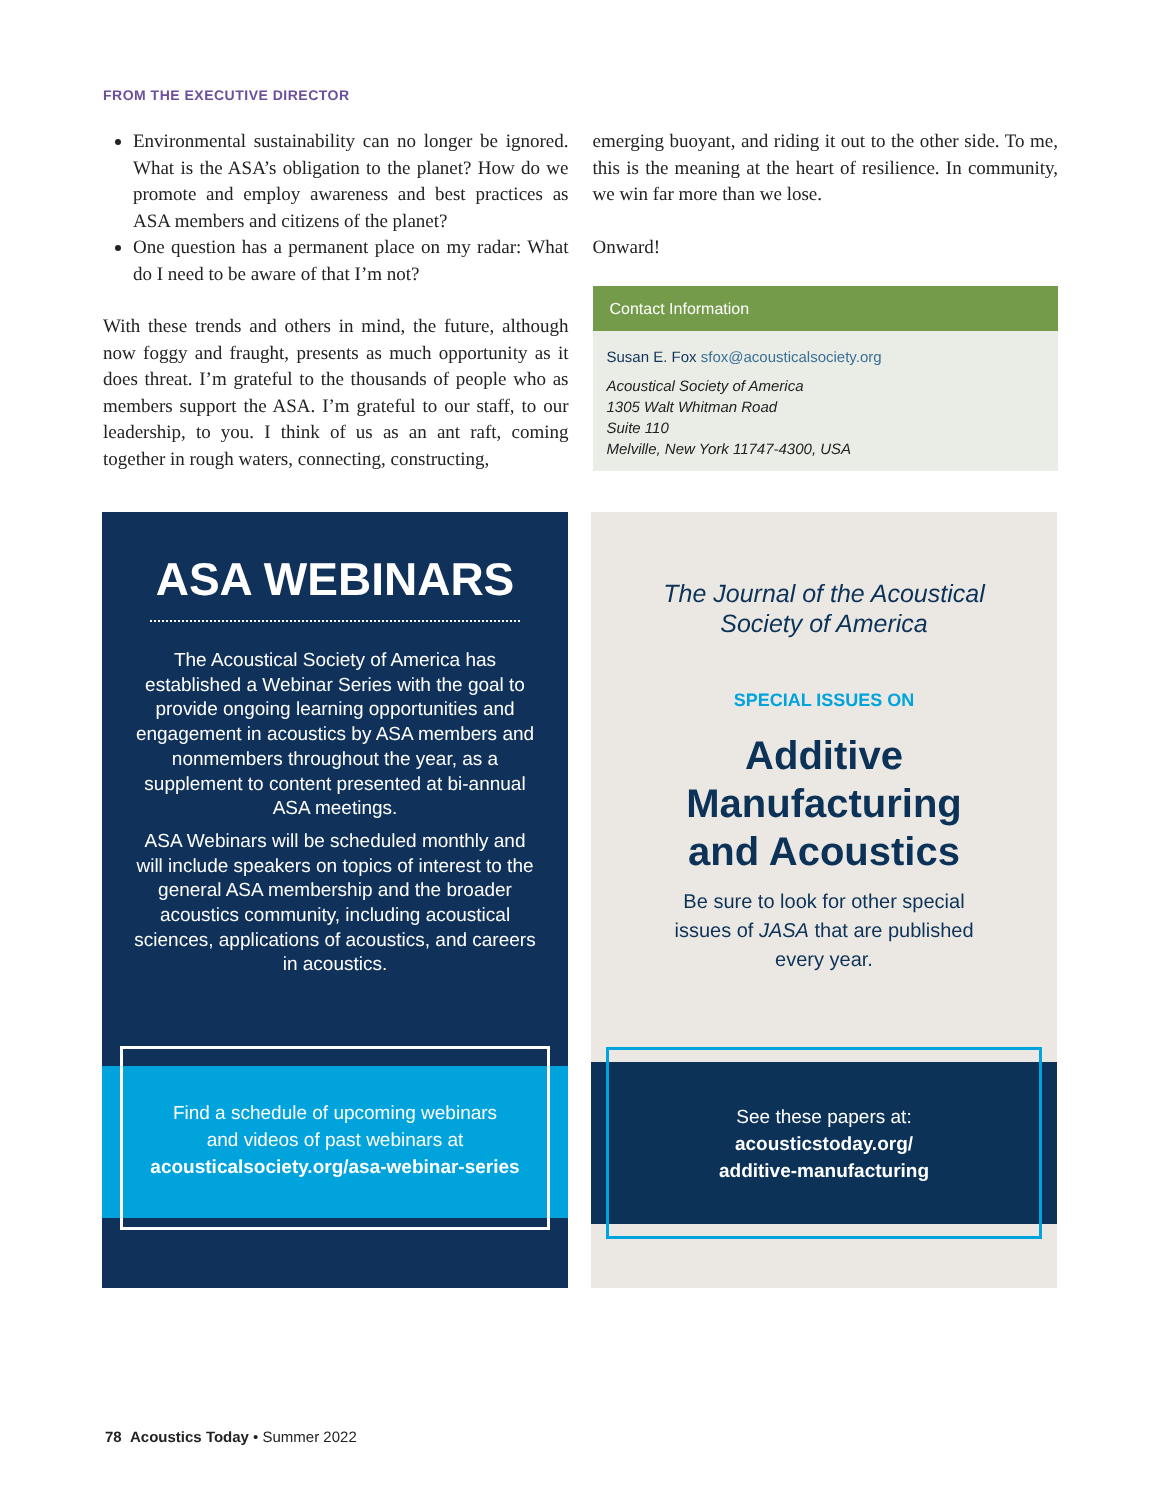FROM THE EXECUTIVE DIRECTOR
Environmental sustainability can no longer be ignored. What is the ASA’s obligation to the planet? How do we promote and employ awareness and best practices as ASA members and citizens of the planet?
One question has a permanent place on my radar: What do I need to be aware of that I’m not?
With these trends and others in mind, the future, although now foggy and fraught, presents as much opportunity as it does threat. I’m grateful to the thousands of people who as members support the ASA. I’m grateful to our staff, to our leadership, to you. I think of us as an ant raft, coming together in rough waters, connecting, constructing,
emerging buoyant, and riding it out to the other side. To me, this is the meaning at the heart of resilience. In community, we win far more than we lose.
Onward!
Contact Information
Susan E. Fox sfox@acousticalsociety.org
Acoustical Society of America
1305 Walt Whitman Road
Suite 110
Melville, New York 11747-4300, USA
ASA WEBINARS
The Acoustical Society of America has established a Webinar Series with the goal to provide ongoing learning opportunities and engagement in acoustics by ASA members and nonmembers throughout the year, as a supplement to content presented at bi-annual ASA meetings.
ASA Webinars will be scheduled monthly and will include speakers on topics of interest to the general ASA membership and the broader acoustics community, including acoustical sciences, applications of acoustics, and careers in acoustics.
Find a schedule of upcoming webinars
and videos of past webinars at
acousticalsociety.org/asa-webinar-series
The Journal of the Acoustical
Society of America
SPECIAL ISSUES ON
Additive
Manufacturing
and Acoustics
Be sure to look for other special
issues of JASA that are published
every year.
See these papers at:
acousticstoday.org/
additive-manufacturing
78 Acoustics Today • Summer 2022